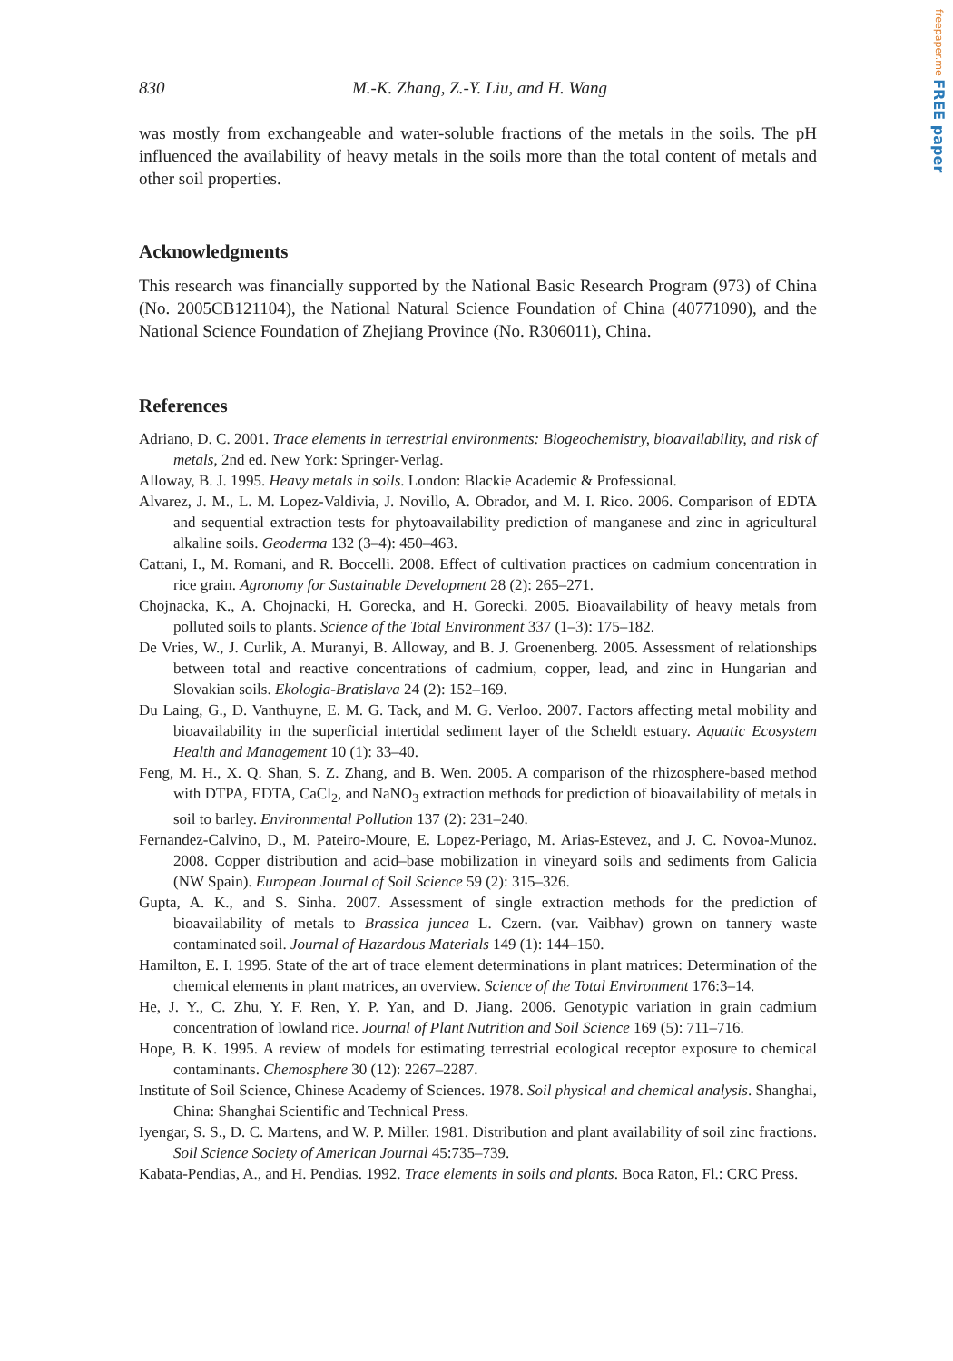freepaper.me FREE paper
830 M.-K. Zhang, Z.-Y. Liu, and H. Wang
was mostly from exchangeable and water-soluble fractions of the metals in the soils. The pH influenced the availability of heavy metals in the soils more than the total content of metals and other soil properties.
Acknowledgments
This research was financially supported by the National Basic Research Program (973) of China (No. 2005CB121104), the National Natural Science Foundation of China (40771090), and the National Science Foundation of Zhejiang Province (No. R306011), China.
References
Adriano, D. C. 2001. Trace elements in terrestrial environments: Biogeochemistry, bioavailability, and risk of metals, 2nd ed. New York: Springer-Verlag.
Alloway, B. J. 1995. Heavy metals in soils. London: Blackie Academic & Professional.
Alvarez, J. M., L. M. Lopez-Valdivia, J. Novillo, A. Obrador, and M. I. Rico. 2006. Comparison of EDTA and sequential extraction tests for phytoavailability prediction of manganese and zinc in agricultural alkaline soils. Geoderma 132 (3–4): 450–463.
Cattani, I., M. Romani, and R. Boccelli. 2008. Effect of cultivation practices on cadmium concentration in rice grain. Agronomy for Sustainable Development 28 (2): 265–271.
Chojnacka, K., A. Chojnacki, H. Gorecka, and H. Gorecki. 2005. Bioavailability of heavy metals from polluted soils to plants. Science of the Total Environment 337 (1–3): 175–182.
De Vries, W., J. Curlik, A. Muranyi, B. Alloway, and B. J. Groenenberg. 2005. Assessment of relationships between total and reactive concentrations of cadmium, copper, lead, and zinc in Hungarian and Slovakian soils. Ekologia-Bratislava 24 (2): 152–169.
Du Laing, G., D. Vanthuyne, E. M. G. Tack, and M. G. Verloo. 2007. Factors affecting metal mobility and bioavailability in the superficial intertidal sediment layer of the Scheldt estuary. Aquatic Ecosystem Health and Management 10 (1): 33–40.
Feng, M. H., X. Q. Shan, S. Z. Zhang, and B. Wen. 2005. A comparison of the rhizosphere-based method with DTPA, EDTA, CaCl<sub>2</sub>, and NaNO<sub>3</sub> extraction methods for prediction of bioavailability of metals in soil to barley. Environmental Pollution 137 (2): 231–240.
Fernandez-Calvino, D., M. Pateiro-Moure, E. Lopez-Periago, M. Arias-Estevez, and J. C. Novoa-Munoz. 2008. Copper distribution and acid–base mobilization in vineyard soils and sediments from Galicia (NW Spain). European Journal of Soil Science 59 (2): 315–326.
Gupta, A. K., and S. Sinha. 2007. Assessment of single extraction methods for the prediction of bioavailability of metals to Brassica juncea L. Czern. (var. Vaibhav) grown on tannery waste contaminated soil. Journal of Hazardous Materials 149 (1): 144–150.
Hamilton, E. I. 1995. State of the art of trace element determinations in plant matrices: Determination of the chemical elements in plant matrices, an overview. Science of the Total Environment 176:3–14.
He, J. Y., C. Zhu, Y. F. Ren, Y. P. Yan, and D. Jiang. 2006. Genotypic variation in grain cadmium concentration of lowland rice. Journal of Plant Nutrition and Soil Science 169 (5): 711–716.
Hope, B. K. 1995. A review of models for estimating terrestrial ecological receptor exposure to chemical contaminants. Chemosphere 30 (12): 2267–2287.
Institute of Soil Science, Chinese Academy of Sciences. 1978. Soil physical and chemical analysis. Shanghai, China: Shanghai Scientific and Technical Press.
Iyengar, S. S., D. C. Martens, and W. P. Miller. 1981. Distribution and plant availability of soil zinc fractions. Soil Science Society of American Journal 45:735–739.
Kabata-Pendias, A., and H. Pendias. 1992. Trace elements in soils and plants. Boca Raton, Fl.: CRC Press.